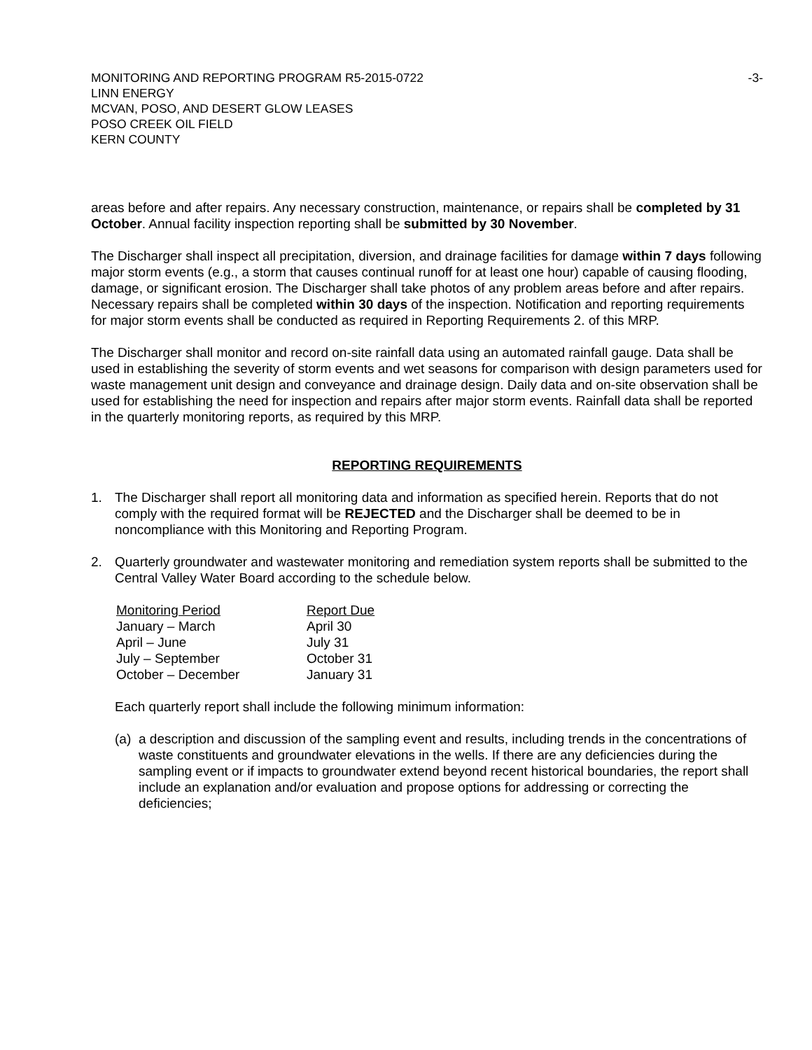MONITORING AND REPORTING PROGRAM R5-2015-0722
LINN ENERGY
MCVAN, POSO, AND DESERT GLOW LEASES
POSO CREEK OIL FIELD
KERN COUNTY
-3-
areas before and after repairs. Any necessary construction, maintenance, or repairs shall be completed by 31 October. Annual facility inspection reporting shall be submitted by 30 November.
The Discharger shall inspect all precipitation, diversion, and drainage facilities for damage within 7 days following major storm events (e.g., a storm that causes continual runoff for at least one hour) capable of causing flooding, damage, or significant erosion. The Discharger shall take photos of any problem areas before and after repairs. Necessary repairs shall be completed within 30 days of the inspection. Notification and reporting requirements for major storm events shall be conducted as required in Reporting Requirements 2. of this MRP.
The Discharger shall monitor and record on-site rainfall data using an automated rainfall gauge. Data shall be used in establishing the severity of storm events and wet seasons for comparison with design parameters used for waste management unit design and conveyance and drainage design. Daily data and on-site observation shall be used for establishing the need for inspection and repairs after major storm events. Rainfall data shall be reported in the quarterly monitoring reports, as required by this MRP.
REPORTING REQUIREMENTS
1. The Discharger shall report all monitoring data and information as specified herein. Reports that do not comply with the required format will be REJECTED and the Discharger shall be deemed to be in noncompliance with this Monitoring and Reporting Program.
2. Quarterly groundwater and wastewater monitoring and remediation system reports shall be submitted to the Central Valley Water Board according to the schedule below.
| Monitoring Period | Report Due |
| January – March | April 30 |
| April – June | July 31 |
| July – September | October 31 |
| October – December | January 31 |
Each quarterly report shall include the following minimum information:
(a)
a description and discussion of the sampling event and results, including trends in the concentrations of waste constituents and groundwater elevations in the wells. If there are any deficiencies during the sampling event or if impacts to groundwater extend beyond recent historical boundaries, the report shall include an explanation and/or evaluation and propose options for addressing or correcting the deficiencies;